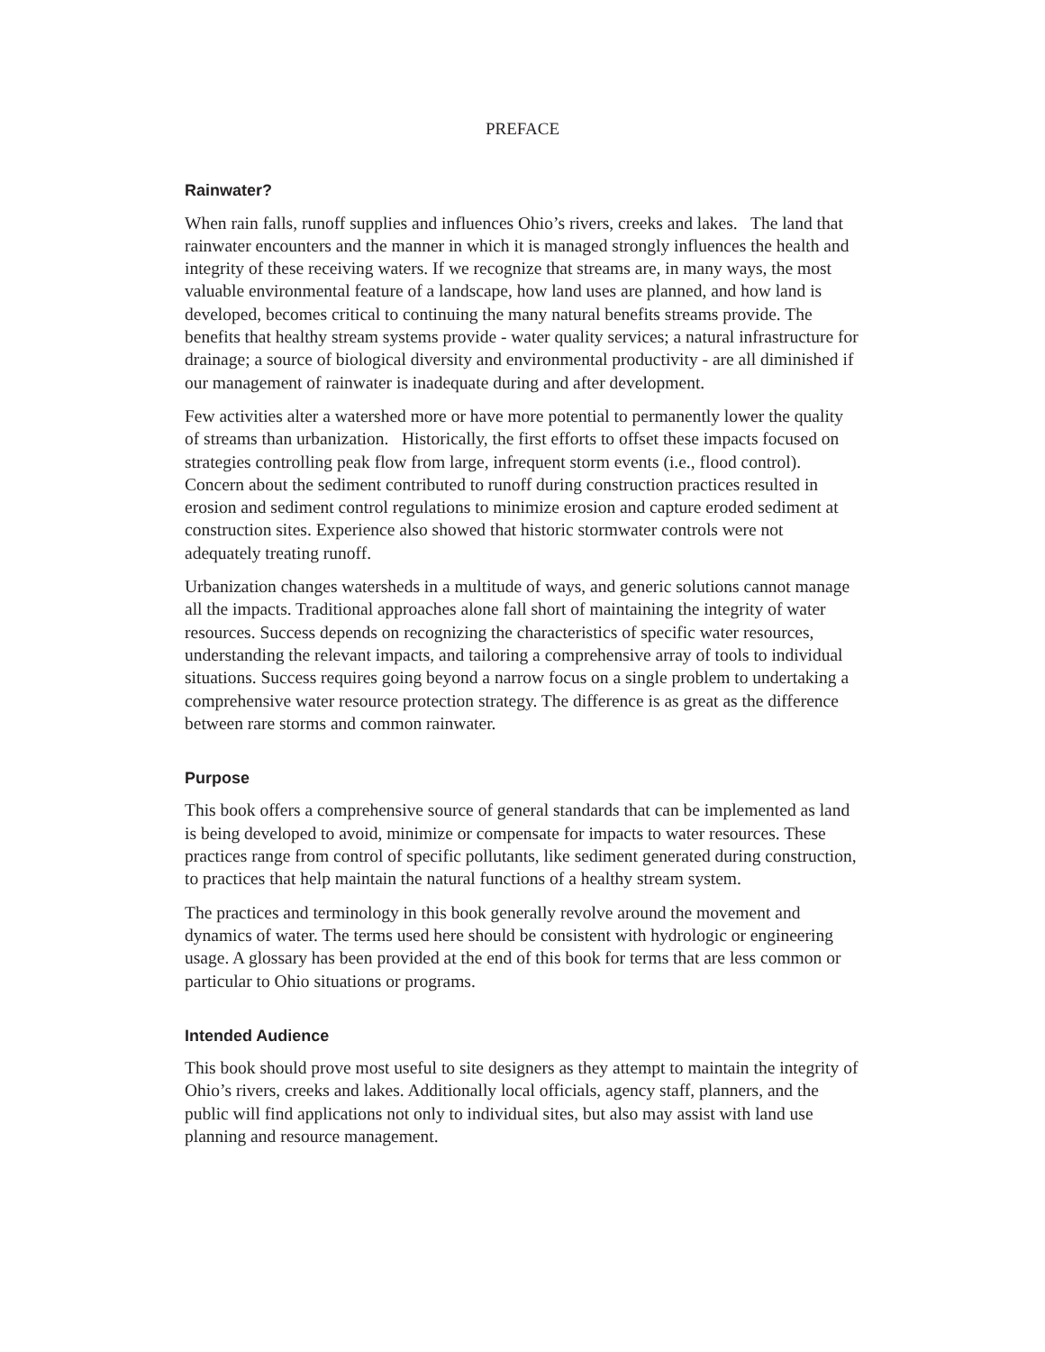PREFACE
Rainwater?
When rain falls, runoff supplies and influences Ohio’s rivers, creeks and lakes. The land that rainwater encounters and the manner in which it is managed strongly influences the health and integrity of these receiving waters. If we recognize that streams are, in many ways, the most valuable environmental feature of a landscape, how land uses are planned, and how land is developed, becomes critical to continuing the many natural benefits streams provide. The benefits that healthy stream systems provide - water quality services; a natural infrastructure for drainage; a source of biological diversity and environmental productivity - are all diminished if our management of rainwater is inadequate during and after development.
Few activities alter a watershed more or have more potential to permanently lower the quality of streams than urbanization. Historically, the first efforts to offset these impacts focused on strategies controlling peak flow from large, infrequent storm events (i.e., flood control). Concern about the sediment contributed to runoff during construction practices resulted in erosion and sediment control regulations to minimize erosion and capture eroded sediment at construction sites. Experience also showed that historic stormwater controls were not adequately treating runoff.
Urbanization changes watersheds in a multitude of ways, and generic solutions cannot manage all the impacts. Traditional approaches alone fall short of maintaining the integrity of water resources. Success depends on recognizing the characteristics of specific water resources, understanding the relevant impacts, and tailoring a comprehensive array of tools to individual situations. Success requires going beyond a narrow focus on a single problem to undertaking a comprehensive water resource protection strategy. The difference is as great as the difference between rare storms and common rainwater.
Purpose
This book offers a comprehensive source of general standards that can be implemented as land is being developed to avoid, minimize or compensate for impacts to water resources. These practices range from control of specific pollutants, like sediment generated during construction, to practices that help maintain the natural functions of a healthy stream system.
The practices and terminology in this book generally revolve around the movement and dynamics of water. The terms used here should be consistent with hydrologic or engineering usage. A glossary has been provided at the end of this book for terms that are less common or particular to Ohio situations or programs.
Intended Audience
This book should prove most useful to site designers as they attempt to maintain the integrity of Ohio’s rivers, creeks and lakes. Additionally local officials, agency staff, planners, and the public will find applications not only to individual sites, but also may assist with land use planning and resource management.